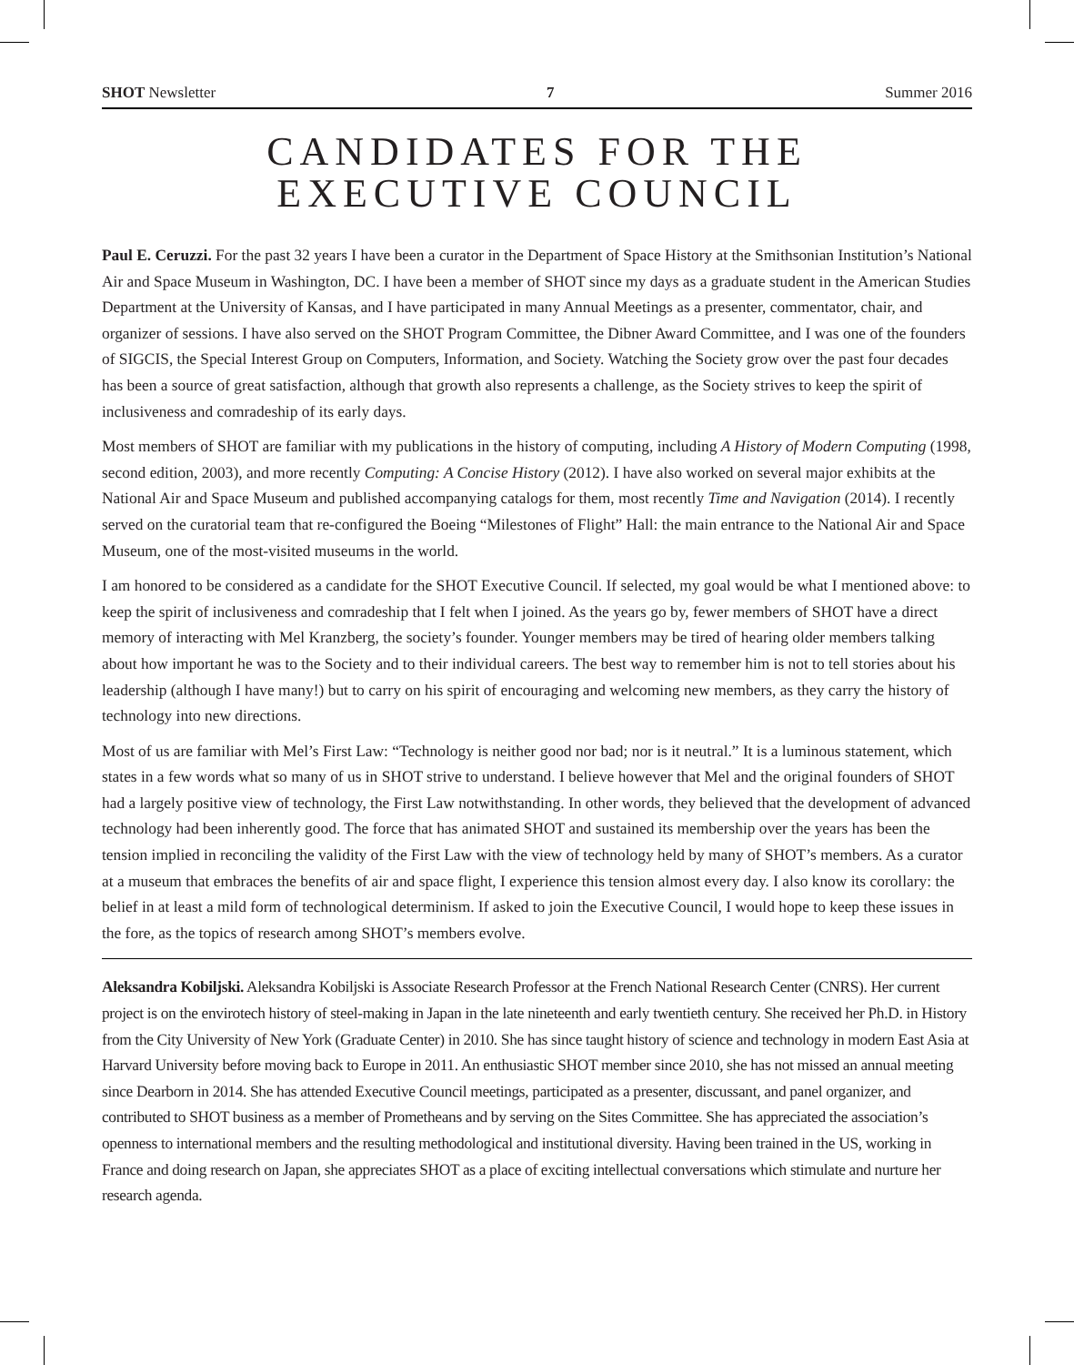SHOT Newsletter 7 Summer 2016
CANDIDATES FOR THE
EXECUTIVE COUNCIL
Paul E. Ceruzzi. For the past 32 years I have been a curator in the Department of Space History at the Smithsonian Institution’s National Air and Space Museum in Washington, DC. I have been a member of SHOT since my days as a graduate student in the American Studies Department at the University of Kansas, and I have participated in many Annual Meetings as a presenter, commentator, chair, and organizer of sessions. I have also served on the SHOT Program Committee, the Dibner Award Committee, and I was one of the founders of SIGCIS, the Special Interest Group on Computers, Information, and Society. Watching the Society grow over the past four decades has been a source of great satisfaction, although that growth also represents a challenge, as the Society strives to keep the spirit of inclusiveness and comradeship of its early days.
Most members of SHOT are familiar with my publications in the history of computing, including A History of Modern Computing (1998, second edition, 2003), and more recently Computing: A Concise History (2012). I have also worked on several major exhibits at the National Air and Space Museum and published accompanying catalogs for them, most recently Time and Navigation (2014). I recently served on the curatorial team that re-configured the Boeing “Milestones of Flight” Hall: the main entrance to the National Air and Space Museum, one of the most-visited museums in the world.
I am honored to be considered as a candidate for the SHOT Executive Council. If selected, my goal would be what I mentioned above: to keep the spirit of inclusiveness and comradeship that I felt when I joined. As the years go by, fewer members of SHOT have a direct memory of interacting with Mel Kranzberg, the society’s founder. Younger members may be tired of hearing older members talking about how important he was to the Society and to their individual careers. The best way to remember him is not to tell stories about his leadership (although I have many!) but to carry on his spirit of encouraging and welcoming new members, as they carry the history of technology into new directions.
Most of us are familiar with Mel’s First Law: “Technology is neither good nor bad; nor is it neutral.” It is a luminous statement, which states in a few words what so many of us in SHOT strive to understand. I believe however that Mel and the original founders of SHOT had a largely positive view of technology, the First Law notwithstanding. In other words, they believed that the development of advanced technology had been inherently good. The force that has animated SHOT and sustained its membership over the years has been the tension implied in reconciling the validity of the First Law with the view of technology held by many of SHOT’s members. As a curator at a museum that embraces the benefits of air and space flight, I experience this tension almost every day. I also know its corollary: the belief in at least a mild form of technological determinism. If asked to join the Executive Council, I would hope to keep these issues in the fore, as the topics of research among SHOT’s members evolve.
Aleksandra Kobiljski. Aleksandra Kobiljski is Associate Research Professor at the French National Research Center (CNRS). Her current project is on the envirotech history of steel-making in Japan in the late nineteenth and early twentieth century. She received her Ph.D. in History from the City University of New York (Graduate Center) in 2010. She has since taught history of science and technology in modern East Asia at Harvard University before moving back to Europe in 2011. An enthusiastic SHOT member since 2010, she has not missed an annual meeting since Dearborn in 2014. She has attended Executive Council meetings, participated as a presenter, discussant, and panel organizer, and contributed to SHOT business as a member of Prometheans and by serving on the Sites Committee. She has appreciated the association’s openness to international members and the resulting methodological and institutional diversity. Having been trained in the US, working in France and doing research on Japan, she appreciates SHOT as a place of exciting intellectual conversations which stimulate and nurture her research agenda.